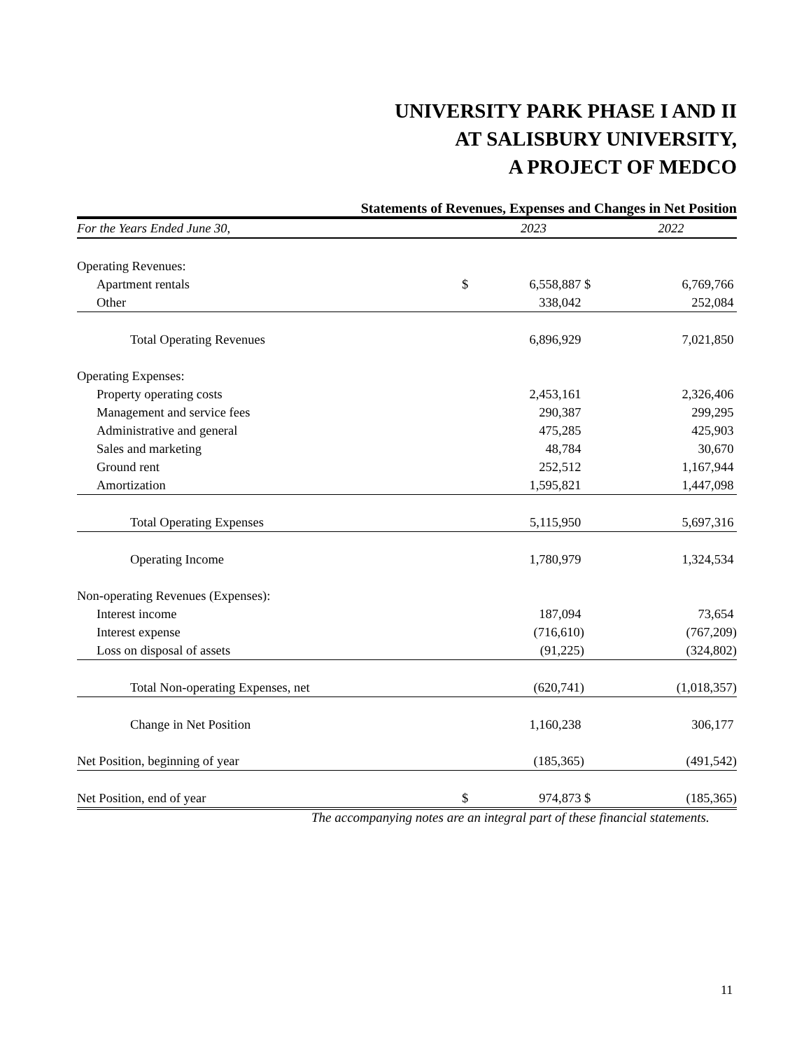UNIVERSITY PARK PHASE I AND II
AT SALISBURY UNIVERSITY,
A PROJECT OF MEDCO
Statements of Revenues, Expenses and Changes in Net Position
| For the Years Ended June 30, | | 2023 | | 2022 |
| Operating Revenues: | | | | |
| Apartment rentals | $ | 6,558,887 | $ | 6,769,766 |
| Other | | 338,042 | | 252,084 |
| Total Operating Revenues | | 6,896,929 | | 7,021,850 |
| Operating Expenses: | | | | |
| Property operating costs | | 2,453,161 | | 2,326,406 |
| Management and service fees | | 290,387 | | 299,295 |
| Administrative and general | | 475,285 | | 425,903 |
| Sales and marketing | | 48,784 | | 30,670 |
| Ground rent | | 252,512 | | 1,167,944 |
| Amortization | | 1,595,821 | | 1,447,098 |
| Total Operating Expenses | | 5,115,950 | | 5,697,316 |
| Operating Income | | 1,780,979 | | 1,324,534 |
| Non-operating Revenues (Expenses): | | | | |
| Interest income | | 187,094 | | 73,654 |
| Interest expense | | (716,610) | | (767,209) |
| Loss on disposal of assets | | (91,225) | | (324,802) |
| Total Non-operating Expenses, net | | (620,741) | | (1,018,357) |
| Change in Net Position | | 1,160,238 | | 306,177 |
| Net Position, beginning of year | | (185,365) | | (491,542) |
| Net Position, end of year | $ | 974,873 | $ | (185,365) |
The accompanying notes are an integral part of these financial statements.
11